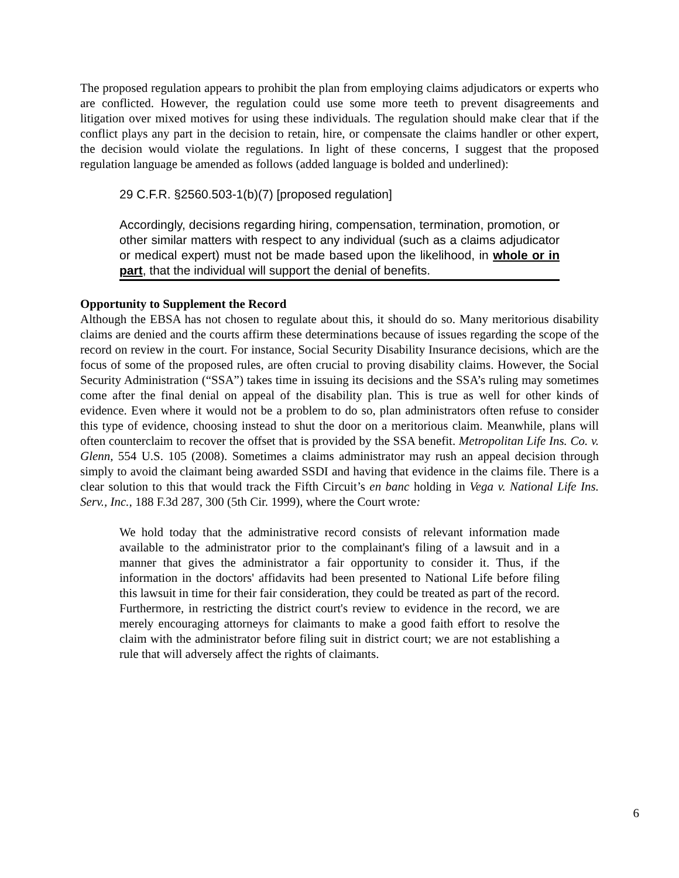The proposed regulation appears to prohibit the plan from employing claims adjudicators or experts who are conflicted. However, the regulation could use some more teeth to prevent disagreements and litigation over mixed motives for using these individuals. The regulation should make clear that if the conflict plays any part in the decision to retain, hire, or compensate the claims handler or other expert, the decision would violate the regulations. In light of these concerns, I suggest that the proposed regulation language be amended as follows (added language is bolded and underlined):
29 C.F.R. §2560.503-1(b)(7) [proposed regulation]
Accordingly, decisions regarding hiring, compensation, termination, promotion, or other similar matters with respect to any individual (such as a claims adjudicator or medical expert) must not be made based upon the likelihood, in whole or in part, that the individual will support the denial of benefits.
Opportunity to Supplement the Record
Although the EBSA has not chosen to regulate about this, it should do so. Many meritorious disability claims are denied and the courts affirm these determinations because of issues regarding the scope of the record on review in the court. For instance, Social Security Disability Insurance decisions, which are the focus of some of the proposed rules, are often crucial to proving disability claims. However, the Social Security Administration (“SSA”) takes time in issuing its decisions and the SSA’s ruling may sometimes come after the final denial on appeal of the disability plan. This is true as well for other kinds of evidence. Even where it would not be a problem to do so, plan administrators often refuse to consider this type of evidence, choosing instead to shut the door on a meritorious claim. Meanwhile, plans will often counterclaim to recover the offset that is provided by the SSA benefit. Metropolitan Life Ins. Co. v. Glenn, 554 U.S. 105 (2008). Sometimes a claims administrator may rush an appeal decision through simply to avoid the claimant being awarded SSDI and having that evidence in the claims file. There is a clear solution to this that would track the Fifth Circuit’s en banc holding in Vega v. National Life Ins. Serv., Inc., 188 F.3d 287, 300 (5th Cir. 1999), where the Court wrote:
We hold today that the administrative record consists of relevant information made available to the administrator prior to the complainant's filing of a lawsuit and in a manner that gives the administrator a fair opportunity to consider it. Thus, if the information in the doctors' affidavits had been presented to National Life before filing this lawsuit in time for their fair consideration, they could be treated as part of the record. Furthermore, in restricting the district court's review to evidence in the record, we are merely encouraging attorneys for claimants to make a good faith effort to resolve the claim with the administrator before filing suit in district court; we are not establishing a rule that will adversely affect the rights of claimants.
6